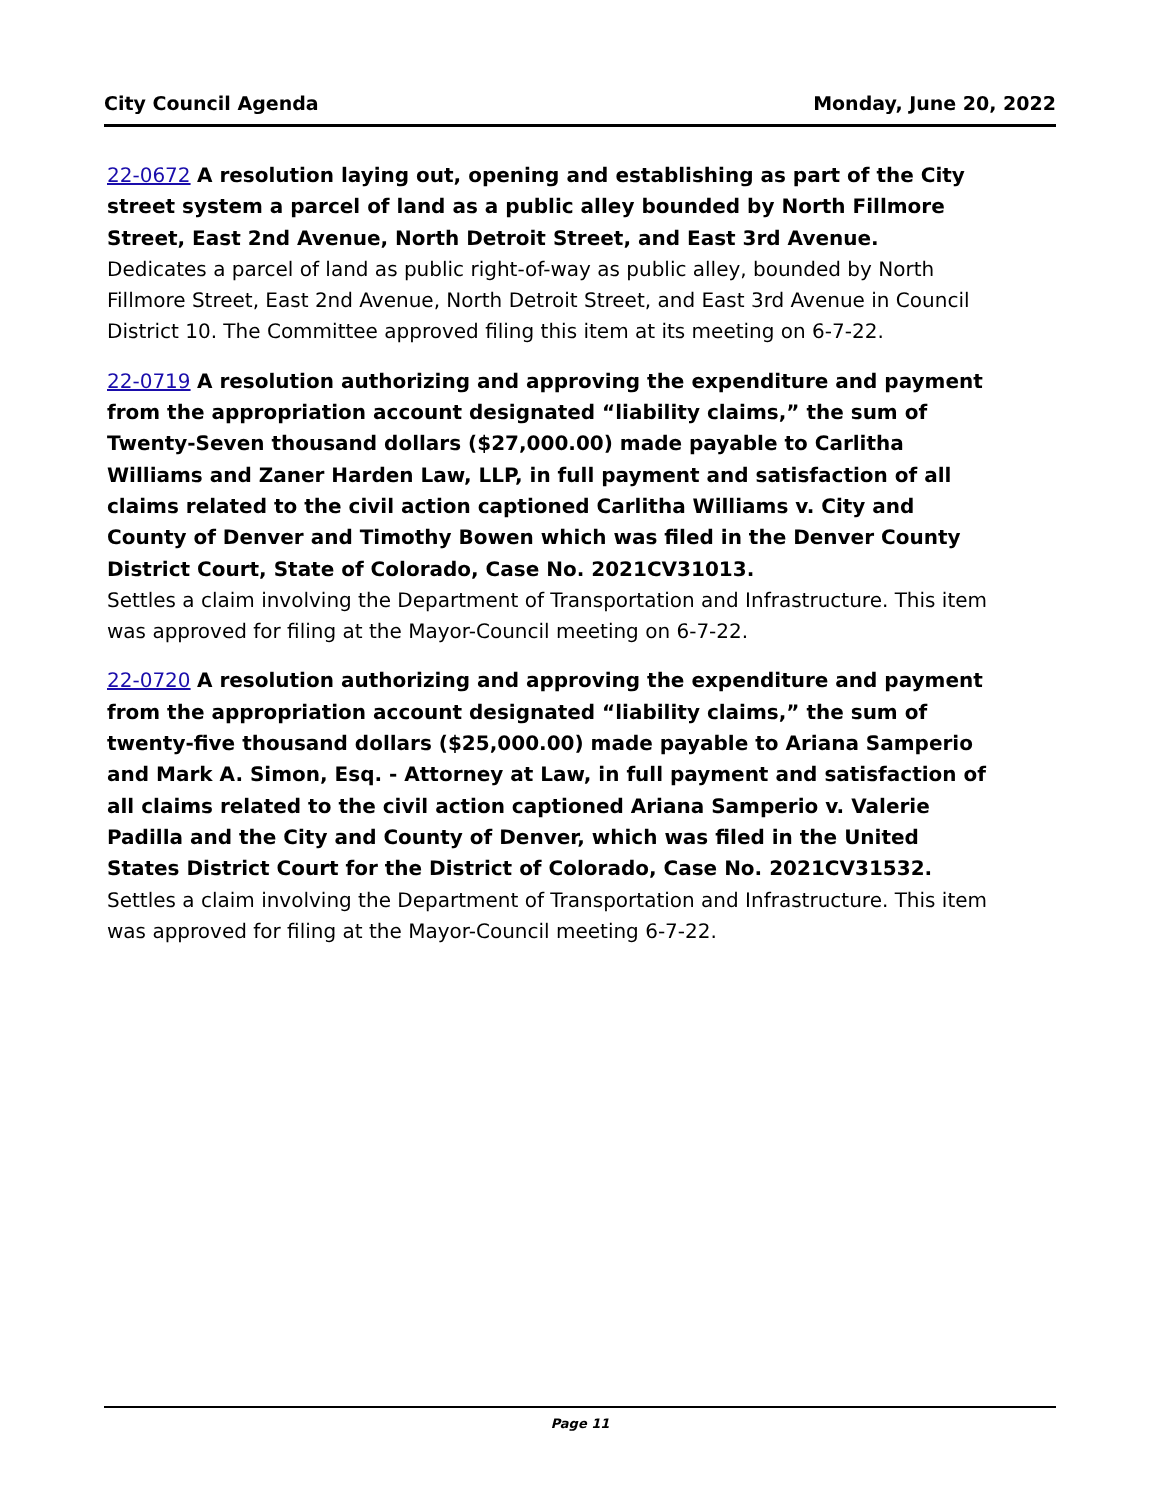City Council Agenda Monday, June 20, 2022
22-0672 A resolution laying out, opening and establishing as part of the City street system a parcel of land as a public alley bounded by North Fillmore Street, East 2nd Avenue, North Detroit Street, and East 3rd Avenue.
Dedicates a parcel of land as public right-of-way as public alley, bounded by North Fillmore Street, East 2nd Avenue, North Detroit Street, and East 3rd Avenue in Council District 10. The Committee approved filing this item at its meeting on 6-7-22.
22-0719 A resolution authorizing and approving the expenditure and payment from the appropriation account designated “liability claims,” the sum of Twenty-Seven thousand dollars ($27,000.00) made payable to Carlitha Williams and Zaner Harden Law, LLP, in full payment and satisfaction of all claims related to the civil action captioned Carlitha Williams v. City and County of Denver and Timothy Bowen which was filed in the Denver County District Court, State of Colorado, Case No. 2021CV31013.
Settles a claim involving the Department of Transportation and Infrastructure. This item was approved for filing at the Mayor-Council meeting on 6-7-22.
22-0720 A resolution authorizing and approving the expenditure and payment from the appropriation account designated “liability claims,” the sum of twenty-five thousand dollars ($25,000.00) made payable to Ariana Samperio and Mark A. Simon, Esq. - Attorney at Law, in full payment and satisfaction of all claims related to the civil action captioned Ariana Samperio v. Valerie Padilla and the City and County of Denver, which was filed in the United States District Court for the District of Colorado, Case No. 2021CV31532.
Settles a claim involving the Department of Transportation and Infrastructure. This item was approved for filing at the Mayor-Council meeting 6-7-22.
Page 11